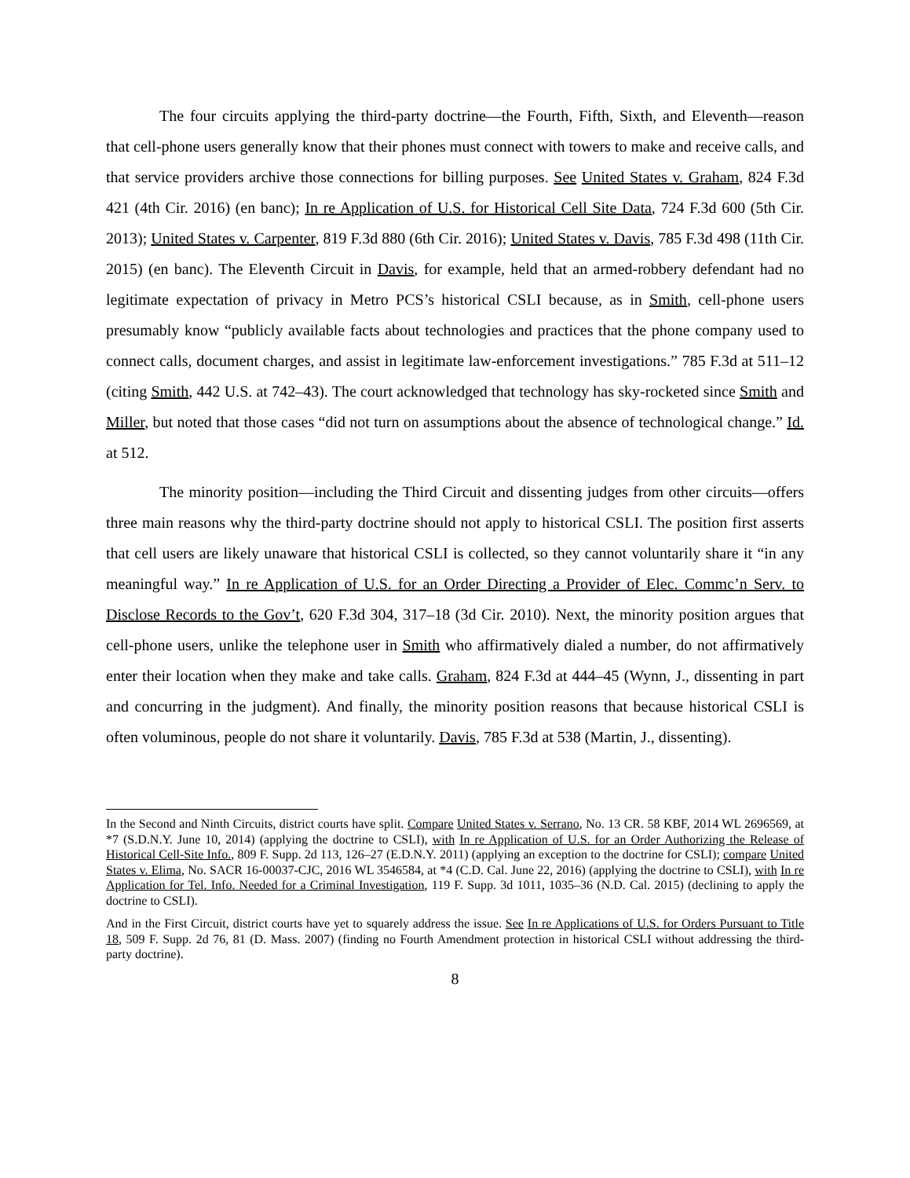The four circuits applying the third-party doctrine—the Fourth, Fifth, Sixth, and Eleventh—reason that cell-phone users generally know that their phones must connect with towers to make and receive calls, and that service providers archive those connections for billing purposes. See United States v. Graham, 824 F.3d 421 (4th Cir. 2016) (en banc); In re Application of U.S. for Historical Cell Site Data, 724 F.3d 600 (5th Cir. 2013); United States v. Carpenter, 819 F.3d 880 (6th Cir. 2016); United States v. Davis, 785 F.3d 498 (11th Cir. 2015) (en banc). The Eleventh Circuit in Davis, for example, held that an armed-robbery defendant had no legitimate expectation of privacy in Metro PCS’s historical CSLI because, as in Smith, cell-phone users presumably know “publicly available facts about technologies and practices that the phone company used to connect calls, document charges, and assist in legitimate law-enforcement investigations.” 785 F.3d at 511–12 (citing Smith, 442 U.S. at 742–43). The court acknowledged that technology has sky-rocketed since Smith and Miller, but noted that those cases “did not turn on assumptions about the absence of technological change.” Id. at 512.
The minority position—including the Third Circuit and dissenting judges from other circuits—offers three main reasons why the third-party doctrine should not apply to historical CSLI. The position first asserts that cell users are likely unaware that historical CSLI is collected, so they cannot voluntarily share it “in any meaningful way.” In re Application of U.S. for an Order Directing a Provider of Elec. Commc’n Serv. to Disclose Records to the Gov’t, 620 F.3d 304, 317–18 (3d Cir. 2010). Next, the minority position argues that cell-phone users, unlike the telephone user in Smith who affirmatively dialed a number, do not affirmatively enter their location when they make and take calls. Graham, 824 F.3d at 444–45 (Wynn, J., dissenting in part and concurring in the judgment). And finally, the minority position reasons that because historical CSLI is often voluminous, people do not share it voluntarily. Davis, 785 F.3d at 538 (Martin, J., dissenting).
In the Second and Ninth Circuits, district courts have split. Compare United States v. Serrano, No. 13 CR. 58 KBF, 2014 WL 2696569, at *7 (S.D.N.Y. June 10, 2014) (applying the doctrine to CSLI), with In re Application of U.S. for an Order Authorizing the Release of Historical Cell-Site Info., 809 F. Supp. 2d 113, 126–27 (E.D.N.Y. 2011) (applying an exception to the doctrine for CSLI); compare United States v. Elima, No. SACR 16-00037-CJC, 2016 WL 3546584, at *4 (C.D. Cal. June 22, 2016) (applying the doctrine to CSLI), with In re Application for Tel. Info. Needed for a Criminal Investigation, 119 F. Supp. 3d 1011, 1035–36 (N.D. Cal. 2015) (declining to apply the doctrine to CSLI).
And in the First Circuit, district courts have yet to squarely address the issue. See In re Applications of U.S. for Orders Pursuant to Title 18, 509 F. Supp. 2d 76, 81 (D. Mass. 2007) (finding no Fourth Amendment protection in historical CSLI without addressing the third-party doctrine).
8